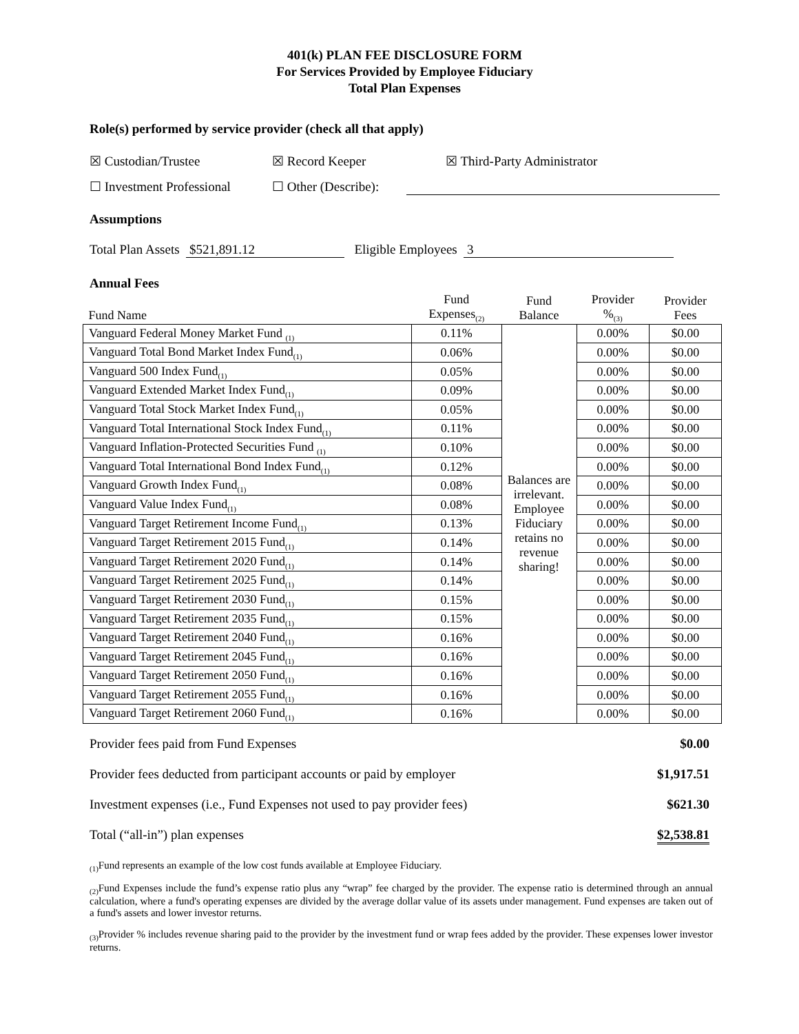401(k) PLAN FEE DISCLOSURE FORM
For Services Provided by Employee Fiduciary
Total Plan Expenses
Role(s) performed by service provider (check all that apply)
☒ Custodian/Trustee ☒ Record Keeper ☒ Third-Party Administrator
☐ Investment Professional ☐ Other (Describe):
Assumptions
Total Plan Assets $521,891.12 Eligible Employees 3
Annual Fees
| Fund Name | Fund Expenses<sub>(2)</sub> | Fund Balance | Provider %<sub>(3)</sub> | Provider Fees |
| Vanguard Federal Money Market Fund <sub>(1)</sub> | 0.11% | Balances are irrelevant. Employee Fiduciary retains no revenue sharing! | 0.00% | $0.00 |
| Vanguard Total Bond Market Index Fund<sub>(1)</sub> | 0.06% | | 0.00% | $0.00 |
| Vanguard 500 Index Fund<sub>(1)</sub> | 0.05% | | 0.00% | $0.00 |
| Vanguard Extended Market Index Fund<sub>(1)</sub> | 0.09% | | 0.00% | $0.00 |
| Vanguard Total Stock Market Index Fund<sub>(1)</sub> | 0.05% | | 0.00% | $0.00 |
| Vanguard Total International Stock Index Fund<sub>(1)</sub> | 0.11% | | 0.00% | $0.00 |
| Vanguard Inflation-Protected Securities Fund <sub>(1)</sub> | 0.10% | | 0.00% | $0.00 |
| Vanguard Total International Bond Index Fund<sub>(1)</sub> | 0.12% | | 0.00% | $0.00 |
| Vanguard Growth Index Fund<sub>(1)</sub> | 0.08% | | 0.00% | $0.00 |
| Vanguard Value Index Fund<sub>(1)</sub> | 0.08% | | 0.00% | $0.00 |
| Vanguard Target Retirement Income Fund<sub>(1)</sub> | 0.13% | | 0.00% | $0.00 |
| Vanguard Target Retirement 2015 Fund<sub>(1)</sub> | 0.14% | | 0.00% | $0.00 |
| Vanguard Target Retirement 2020 Fund<sub>(1)</sub> | 0.14% | | 0.00% | $0.00 |
| Vanguard Target Retirement 2025 Fund<sub>(1)</sub> | 0.14% | | 0.00% | $0.00 |
| Vanguard Target Retirement 2030 Fund<sub>(1)</sub> | 0.15% | | 0.00% | $0.00 |
| Vanguard Target Retirement 2035 Fund<sub>(1)</sub> | 0.15% | | 0.00% | $0.00 |
| Vanguard Target Retirement 2040 Fund<sub>(1)</sub> | 0.16% | | 0.00% | $0.00 |
| Vanguard Target Retirement 2045 Fund<sub>(1)</sub> | 0.16% | | 0.00% | $0.00 |
| Vanguard Target Retirement 2050 Fund<sub>(1)</sub> | 0.16% | | 0.00% | $0.00 |
| Vanguard Target Retirement 2055 Fund<sub>(1)</sub> | 0.16% | | 0.00% | $0.00 |
| Vanguard Target Retirement 2060 Fund<sub>(1)</sub> | 0.16% | | 0.00% | $0.00 |
Provider fees paid from Fund Expenses $0.00
Provider fees deducted from participant accounts or paid by employer $1,917.51
Investment expenses (i.e., Fund Expenses not used to pay provider fees) $621.30
Total (“all-in”) plan expenses $2,538.81
<sub>(1)</sub>Fund represents an example of the low cost funds available at Employee Fiduciary.
<sub>(2)</sub>Fund Expenses include the fund’s expense ratio plus any “wrap” fee charged by the provider. The expense ratio is determined through an annual calculation, where a fund's operating expenses are divided by the average dollar value of its assets under management. Fund expenses are taken out of a fund's assets and lower investor returns.
<sub>(3)</sub>Provider % includes revenue sharing paid to the provider by the investment fund or wrap fees added by the provider. These expenses lower investor returns.